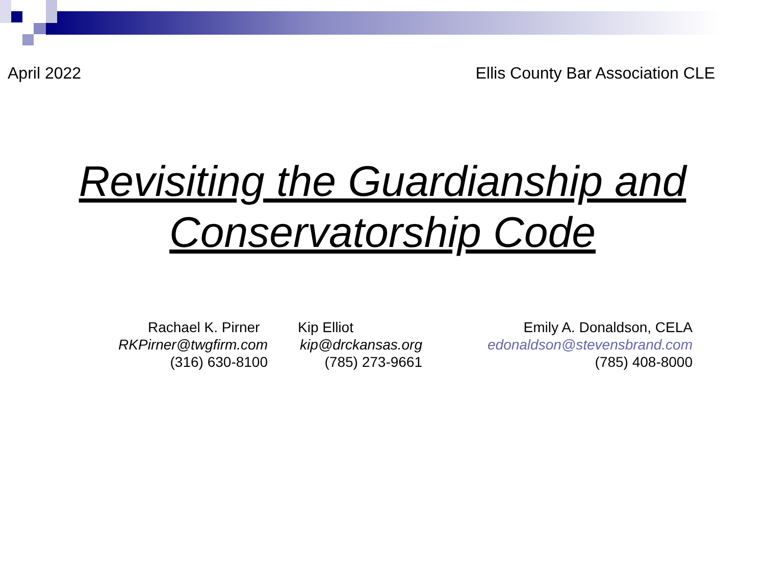April 2022 Ellis County Bar Association CLE
Revisiting the Guardianship and
Conservatorship Code
Rachael K. Pirner
RKPirner@twgfirm.com
(316) 630-8100
Kip Elliot
kip@drckansas.org
(785) 273-9661
Emily A. Donaldson, CELA
edonaldson@stevensbrand.com
(785) 408-8000